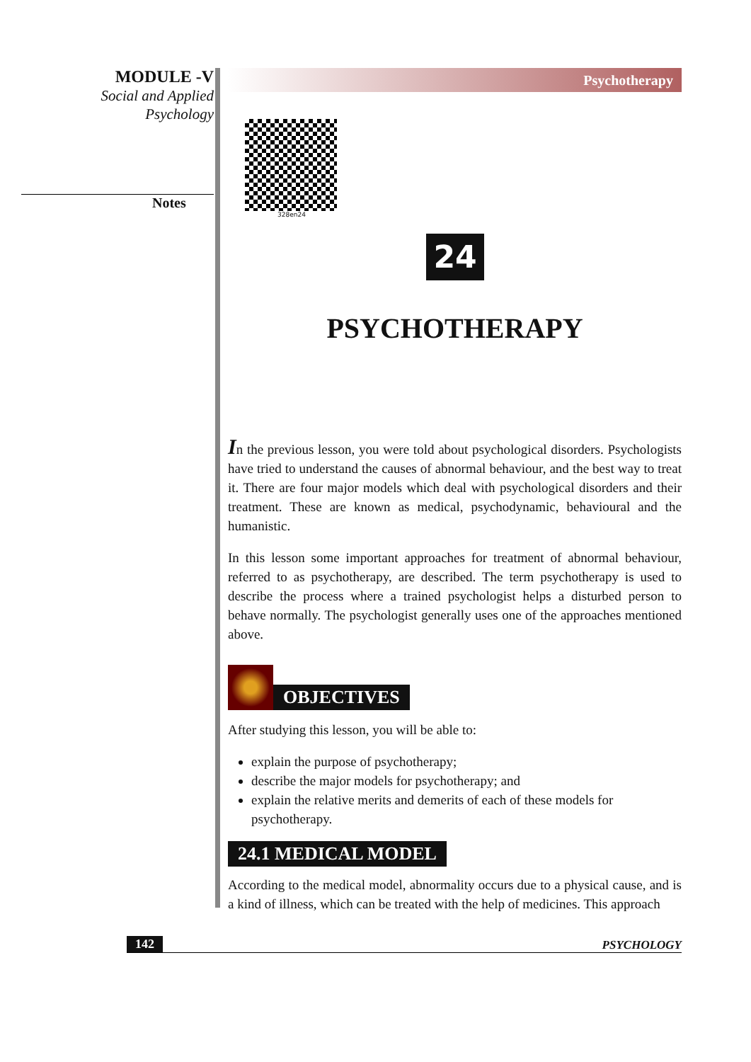MODULE -V
Social and Applied
Psychology
Notes
Psychotherapy
328en24
24
PSYCHOTHERAPY
In the previous lesson, you were told about psychological disorders. Psychologists have tried to understand the causes of abnormal behaviour, and the best way to treat it. There are four major models which deal with psychological disorders and their treatment. These are known as medical, psychodynamic, behavioural and the humanistic.
In this lesson some important approaches for treatment of abnormal behaviour, referred to as psychotherapy, are described. The term psychotherapy is used to describe the process where a trained psychologist helps a disturbed person to behave normally. The psychologist generally uses one of the approaches mentioned above.
OBJECTIVES
After studying this lesson, you will be able to:
explain the purpose of psychotherapy;
describe the major models for psychotherapy; and
explain the relative merits and demerits of each of these models for psychotherapy.
24.1 MEDICAL MODEL
According to the medical model, abnormality occurs due to a physical cause, and is a kind of illness, which can be treated with the help of medicines. This approach
142 PSYCHOLOGY